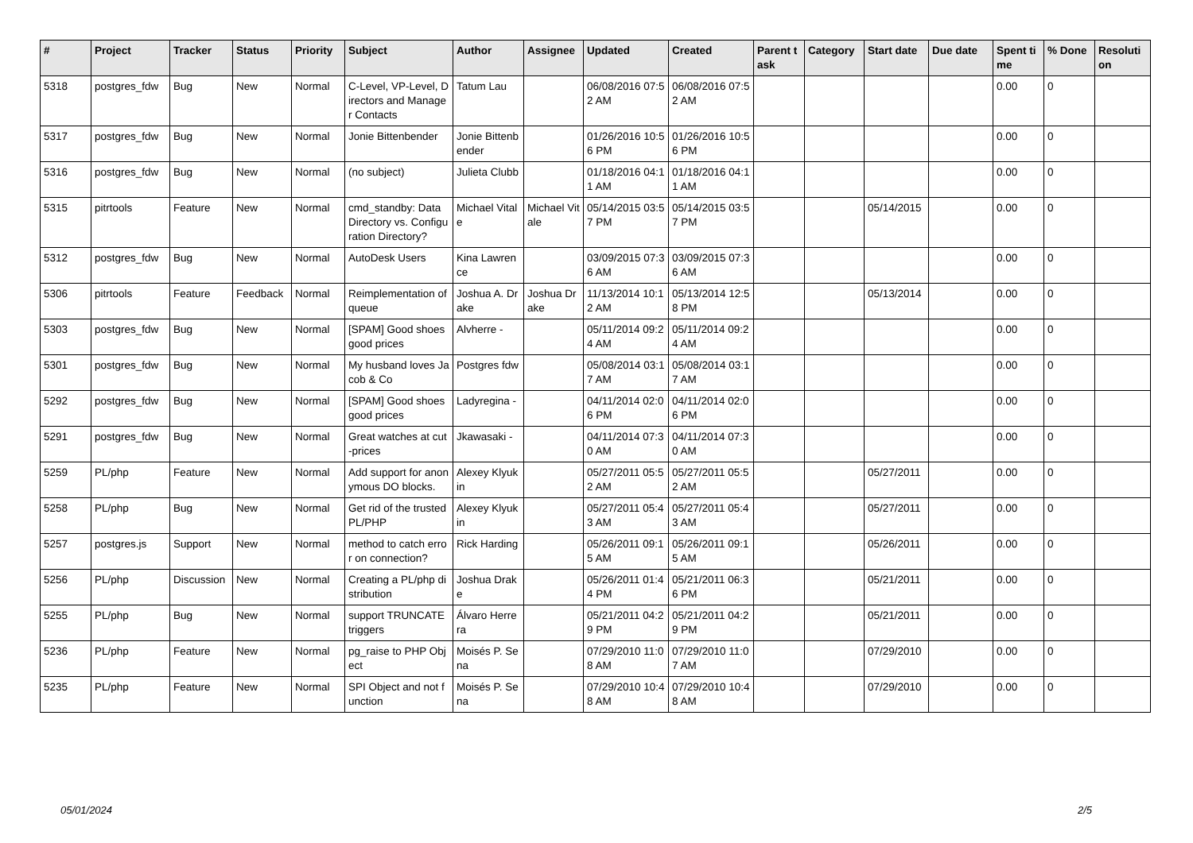| # | Project | Tracker | Status | Priority | Subject | Author | Assignee | Updated | Created | Parent task | Category | Start date | Due date | Spent time | % Done | Resolution |
| --- | --- | --- | --- | --- | --- | --- | --- | --- | --- | --- | --- | --- | --- | --- | --- | --- |
| 5318 | postgres_fdw | Bug | New | Normal | C-Level, VP-Level, Directors and Manager Contacts | Tatum Lau | | 06/08/2016 07:52 AM | 06/08/2016 07:52 AM | | | | | 0.00 | 0 | |
| 5317 | postgres_fdw | Bug | New | Normal | Jonie Bittenbender | Jonie Bittenbender | | 01/26/2016 10:56 PM | 01/26/2016 10:56 PM | | | | | 0.00 | 0 | |
| 5316 | postgres_fdw | Bug | New | Normal | (no subject) | Julieta Clubb | | 01/18/2016 04:11 AM | 01/18/2016 04:11 AM | | | | | 0.00 | 0 | |
| 5315 | pitrtools | Feature | New | Normal | cmd_standby: Data Directory vs. Configuration Directory? | Michael Vitale | Michael Vitale | 05/14/2015 03:57 PM | 05/14/2015 03:57 PM | | | 05/14/2015 | | 0.00 | 0 | |
| 5312 | postgres_fdw | Bug | New | Normal | AutoDesk Users | Kina Lawrence | | 03/09/2015 07:36 AM | 03/09/2015 07:36 AM | | | | | 0.00 | 0 | |
| 5306 | pitrtools | Feature | Feedback | Normal | Reimplementation of queue | Joshua A. Drake | Joshua Drake | 11/13/2014 10:12 AM | 05/13/2014 12:58 PM | | | 05/13/2014 | | 0.00 | 0 | |
| 5303 | postgres_fdw | Bug | New | Normal | [SPAM] Good shoes good prices | Alvherre - | | 05/11/2014 09:24 AM | 05/11/2014 09:24 AM | | | | | 0.00 | 0 | |
| 5301 | postgres_fdw | Bug | New | Normal | My husband loves Jacob & Co | Postgres fdw | | 05/08/2014 03:17 AM | 05/08/2014 03:17 AM | | | | | 0.00 | 0 | |
| 5292 | postgres_fdw | Bug | New | Normal | [SPAM] Good shoes good prices | Ladyregina - | | 04/11/2014 02:06 PM | 04/11/2014 02:06 PM | | | | | 0.00 | 0 | |
| 5291 | postgres_fdw | Bug | New | Normal | Great watches at cut-prices | Jkawasaki - | | 04/11/2014 07:30 AM | 04/11/2014 07:30 AM | | | | | 0.00 | 0 | |
| 5259 | PL/php | Feature | New | Normal | Add support for anonymous DO blocks. | Alexey Klyukin | | 05/27/2011 05:52 AM | 05/27/2011 05:52 AM | | | 05/27/2011 | | 0.00 | 0 | |
| 5258 | PL/php | Bug | New | Normal | Get rid of the trusted PL/PHP | Alexey Klyukin | | 05/27/2011 05:43 AM | 05/27/2011 05:43 AM | | | 05/27/2011 | | 0.00 | 0 | |
| 5257 | postgres.js | Support | New | Normal | method to catch error on connection? | Rick Harding | | 05/26/2011 09:15 AM | 05/26/2011 09:15 AM | | | 05/26/2011 | | 0.00 | 0 | |
| 5256 | PL/php | Discussion | New | Normal | Creating a PL/php distribution | Joshua Drake | | 05/26/2011 01:44 PM | 05/21/2011 06:36 PM | | | 05/21/2011 | | 0.00 | 0 | |
| 5255 | PL/php | Bug | New | Normal | support TRUNCATE triggers | Álvaro Herrera | | 05/21/2011 04:29 PM | 05/21/2011 04:29 PM | | | 05/21/2011 | | 0.00 | 0 | |
| 5236 | PL/php | Feature | New | Normal | pg_raise to PHP Object | Moisés P. Sena | | 07/29/2010 11:08 AM | 07/29/2010 11:07 AM | | | 07/29/2010 | | 0.00 | 0 | |
| 5235 | PL/php | Feature | New | Normal | SPI Object and not function | Moisés P. Sena | | 07/29/2010 10:48 AM | 07/29/2010 10:48 AM | | | 07/29/2010 | | 0.00 | 0 | |
05/01/2024 2/5